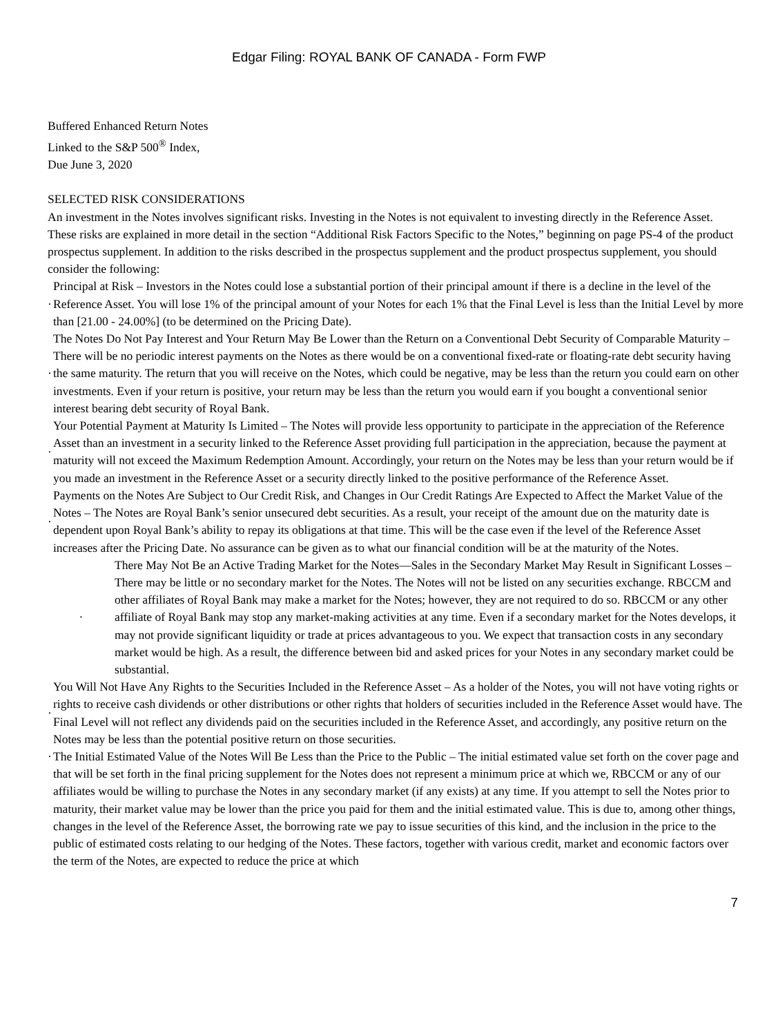Edgar Filing: ROYAL BANK OF CANADA - Form FWP
Buffered Enhanced Return Notes
Linked to the S&P 500<sup>®</sup> Index,
Due June 3, 2020
SELECTED RISK CONSIDERATIONS
An investment in the Notes involves significant risks. Investing in the Notes is not equivalent to investing directly in the Reference Asset. These risks are explained in more detail in the section “Additional Risk Factors Specific to the Notes,” beginning on page PS-4 of the product prospectus supplement. In addition to the risks described in the prospectus supplement and the product prospectus supplement, you should consider the following:
·
Principal at Risk – Investors in the Notes could lose a substantial portion of their principal amount if there is a decline in the level of the Reference Asset. You will lose 1% of the principal amount of your Notes for each 1% that the Final Level is less than the Initial Level by more than [21.00 - 24.00%] (to be determined on the Pricing Date).
·
The Notes Do Not Pay Interest and Your Return May Be Lower than the Return on a Conventional Debt Security of Comparable Maturity – There will be no periodic interest payments on the Notes as there would be on a conventional fixed-rate or floating-rate debt security having the same maturity. The return that you will receive on the Notes, which could be negative, may be less than the return you could earn on other investments. Even if your return is positive, your return may be less than the return you would earn if you bought a conventional senior interest bearing debt security of Royal Bank.
·
Your Potential Payment at Maturity Is Limited – The Notes will provide less opportunity to participate in the appreciation of the Reference Asset than an investment in a security linked to the Reference Asset providing full participation in the appreciation, because the payment at maturity will not exceed the Maximum Redemption Amount. Accordingly, your return on the Notes may be less than your return would be if you made an investment in the Reference Asset or a security directly linked to the positive performance of the Reference Asset.
·
Payments on the Notes Are Subject to Our Credit Risk, and Changes in Our Credit Ratings Are Expected to Affect the Market Value of the Notes – The Notes are Royal Bank’s senior unsecured debt securities. As a result, your receipt of the amount due on the maturity date is dependent upon Royal Bank’s ability to repay its obligations at that time. This will be the case even if the level of the Reference Asset increases after the Pricing Date. No assurance can be given as to what our financial condition will be at the maturity of the Notes.
·
There May Not Be an Active Trading Market for the Notes—Sales in the Secondary Market May Result in Significant Losses – There may be little or no secondary market for the Notes. The Notes will not be listed on any securities exchange. RBCCM and other affiliates of Royal Bank may make a market for the Notes; however, they are not required to do so. RBCCM or any other affiliate of Royal Bank may stop any market-making activities at any time. Even if a secondary market for the Notes develops, it may not provide significant liquidity or trade at prices advantageous to you. We expect that transaction costs in any secondary market would be high. As a result, the difference between bid and asked prices for your Notes in any secondary market could be substantial.
·
You Will Not Have Any Rights to the Securities Included in the Reference Asset – As a holder of the Notes, you will not have voting rights or rights to receive cash dividends or other distributions or other rights that holders of securities included in the Reference Asset would have. The Final Level will not reflect any dividends paid on the securities included in the Reference Asset, and accordingly, any positive return on the Notes may be less than the potential positive return on those securities.
·
The Initial Estimated Value of the Notes Will Be Less than the Price to the Public – The initial estimated value set forth on the cover page and that will be set forth in the final pricing supplement for the Notes does not represent a minimum price at which we, RBCCM or any of our affiliates would be willing to purchase the Notes in any secondary market (if any exists) at any time. If you attempt to sell the Notes prior to maturity, their market value may be lower than the price you paid for them and the initial estimated value. This is due to, among other things, changes in the level of the Reference Asset, the borrowing rate we pay to issue securities of this kind, and the inclusion in the price to the public of estimated costs relating to our hedging of the Notes. These factors, together with various credit, market and economic factors over the term of the Notes, are expected to reduce the price at which
7